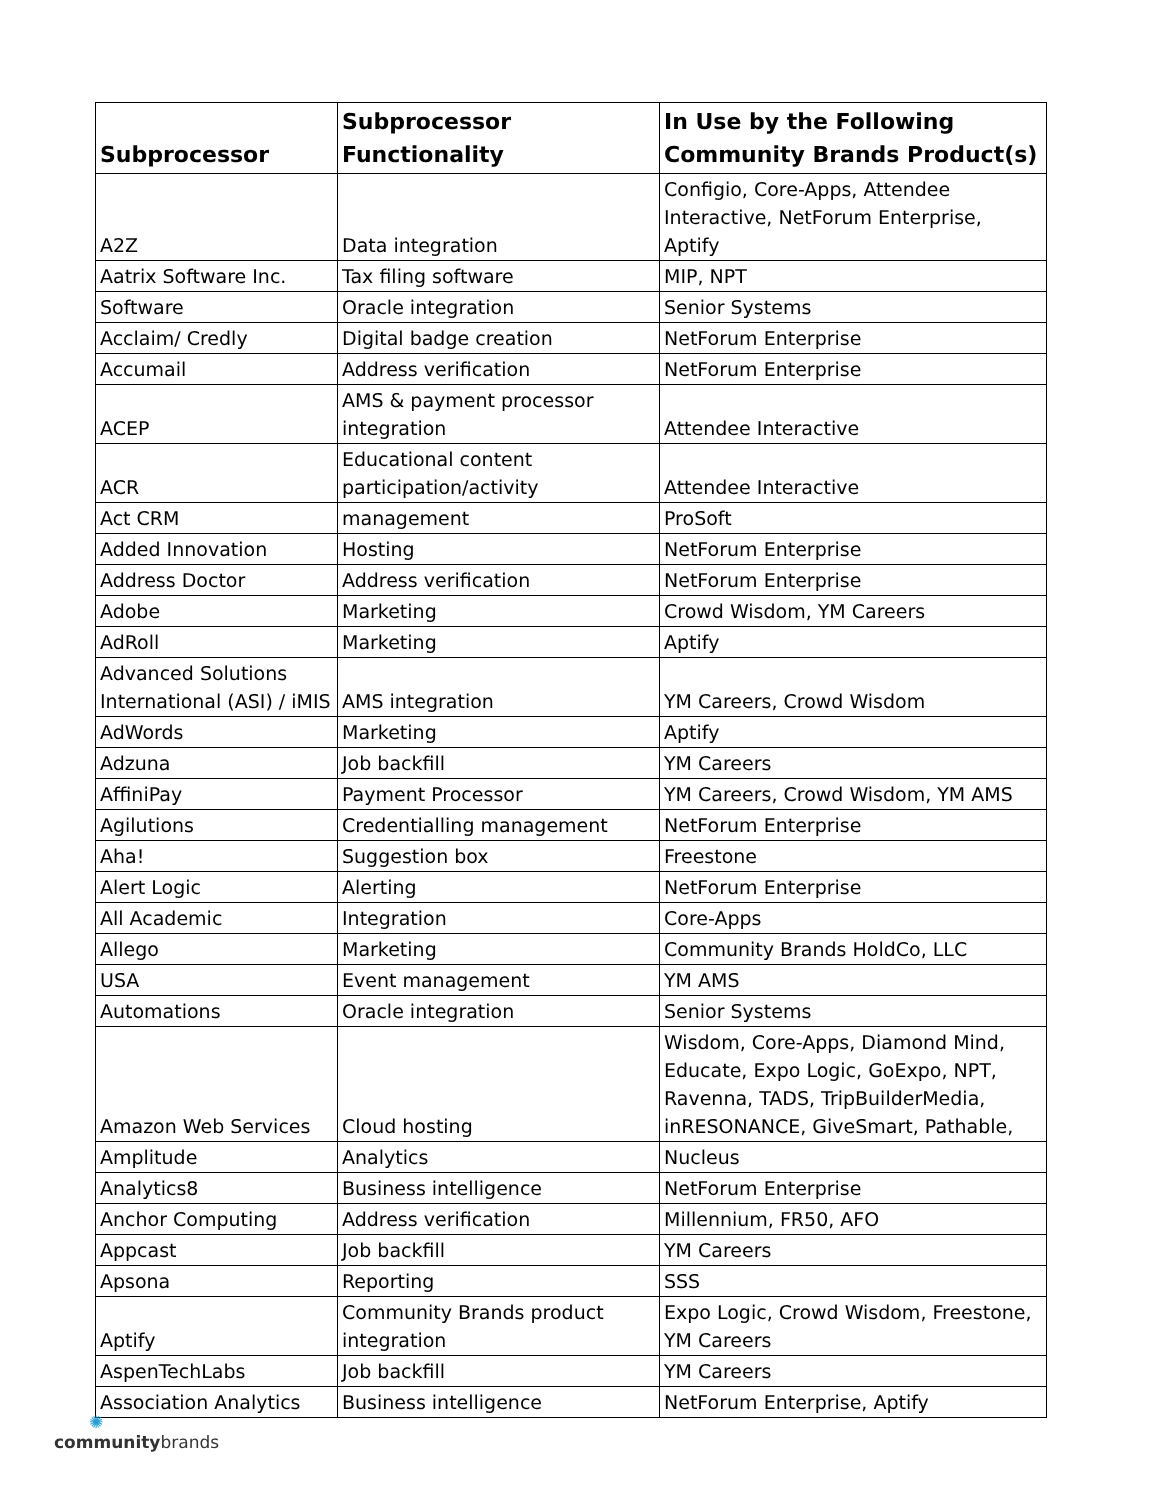| Subprocessor | Subprocessor Functionality | In Use by the Following Community Brands Product(s) |
| --- | --- | --- |
| A2Z | Data integration | Configio, Core-Apps, Attendee Interactive, NetForum Enterprise, Aptify |
| Aatrix Software Inc. | Tax filing software | MIP, NPT |
| Software | Oracle integration | Senior Systems |
| Acclaim/ Credly | Digital badge creation | NetForum Enterprise |
| Accumail | Address verification | NetForum Enterprise |
| ACEP | AMS & payment processor integration | Attendee Interactive |
| ACR | Educational content participation/activity | Attendee Interactive |
| Act CRM | management | ProSoft |
| Added Innovation | Hosting | NetForum Enterprise |
| Address Doctor | Address verification | NetForum Enterprise |
| Adobe | Marketing | Crowd Wisdom, YM Careers |
| AdRoll | Marketing | Aptify |
| Advanced Solutions International (ASI) / iMIS | AMS integration | YM Careers, Crowd Wisdom |
| AdWords | Marketing | Aptify |
| Adzuna | Job backfill | YM Careers |
| AffiniPay | Payment Processor | YM Careers, Crowd Wisdom, YM AMS |
| Agilutions | Credentialling management | NetForum Enterprise |
| Aha! | Suggestion box | Freestone |
| Alert Logic | Alerting | NetForum Enterprise |
| All Academic | Integration | Core-Apps |
| Allego | Marketing | Community Brands HoldCo, LLC |
| USA | Event management | YM AMS |
| Automations | Oracle integration | Senior Systems |
| Amazon Web Services | Cloud hosting | Wisdom, Core-Apps, Diamond Mind, Educate, Expo Logic, GoExpo, NPT, Ravenna, TADS, TripBuilderMedia, inRESONANCE, GiveSmart, Pathable, |
| Amplitude | Analytics | Nucleus |
| Analytics8 | Business intelligence | NetForum Enterprise |
| Anchor Computing | Address verification | Millennium, FR50, AFO |
| Appcast | Job backfill | YM Careers |
| Apsona | Reporting | SSS |
| Aptify | Community Brands product integration | Expo Logic, Crowd Wisdom, Freestone, YM Careers |
| AspenTechLabs | Job backfill | YM Careers |
| Association Analytics | Business intelligence | NetForum Enterprise, Aptify |
✺
communitybrands